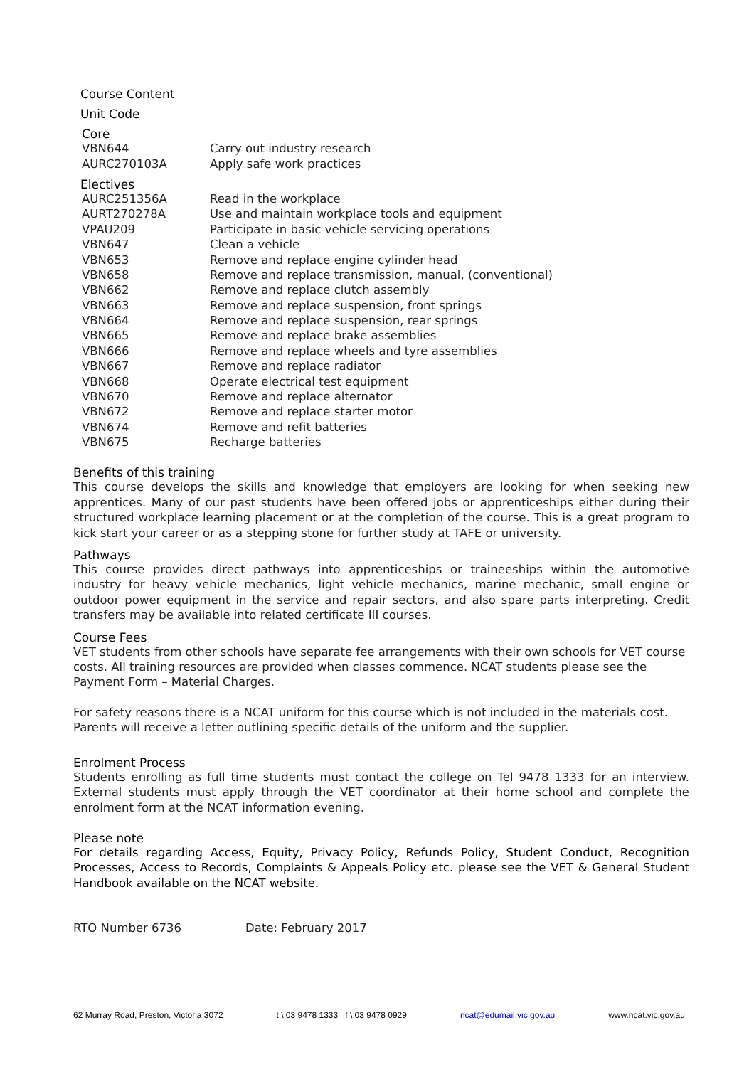Course Content
Unit Code
Core
| VBN644 | Carry out industry research |
| AURC270103A | Apply safe work practices |
Electives
| AURC251356A | Read in the workplace |
| AURT270278A | Use and maintain workplace tools and equipment |
| VPAU209 | Participate in basic vehicle servicing operations |
| VBN647 | Clean a vehicle |
| VBN653 | Remove and replace engine cylinder head |
| VBN658 | Remove and replace transmission, manual, (conventional) |
| VBN662 | Remove and replace clutch assembly |
| VBN663 | Remove and replace suspension, front springs |
| VBN664 | Remove and replace suspension, rear springs |
| VBN665 | Remove and replace brake assemblies |
| VBN666 | Remove and replace wheels and tyre assemblies |
| VBN667 | Remove and replace radiator |
| VBN668 | Operate electrical test equipment |
| VBN670 | Remove and replace alternator |
| VBN672 | Remove and replace starter motor |
| VBN674 | Remove and refit batteries |
| VBN675 | Recharge batteries |
Benefits of this training
This course develops the skills and knowledge that employers are looking for when seeking new apprentices. Many of our past students have been offered jobs or apprenticeships either during their structured workplace learning placement or at the completion of the course. This is a great program to kick start your career or as a stepping stone for further study at TAFE or university.
Pathways
This course provides direct pathways into apprenticeships or traineeships within the automotive industry for heavy vehicle mechanics, light vehicle mechanics, marine mechanic, small engine or outdoor power equipment in the service and repair sectors, and also spare parts interpreting. Credit transfers may be available into related certificate III courses.
Course Fees
VET students from other schools have separate fee arrangements with their own schools for VET course costs. All training resources are provided when classes commence. NCAT students please see the Payment Form – Material Charges.
For safety reasons there is a NCAT uniform for this course which is not included in the materials cost. Parents will receive a letter outlining specific details of the uniform and the supplier.
Enrolment Process
Students enrolling as full time students must contact the college on Tel 9478 1333 for an interview. External students must apply through the VET coordinator at their home school and complete the enrolment form at the NCAT information evening.
Please note
For details regarding Access, Equity, Privacy Policy, Refunds Policy, Student Conduct, Recognition Processes, Access to Records, Complaints & Appeals Policy etc. please see the VET & General Student Handbook available on the NCAT website.
RTO Number 6736 Date: February 2017
62 Murray Road, Preston, Victoria 3072 t \ 03 9478 1333 f \ 03 9478 0929 ncat@edumail.vic.gov.au www.ncat.vic.gov.au